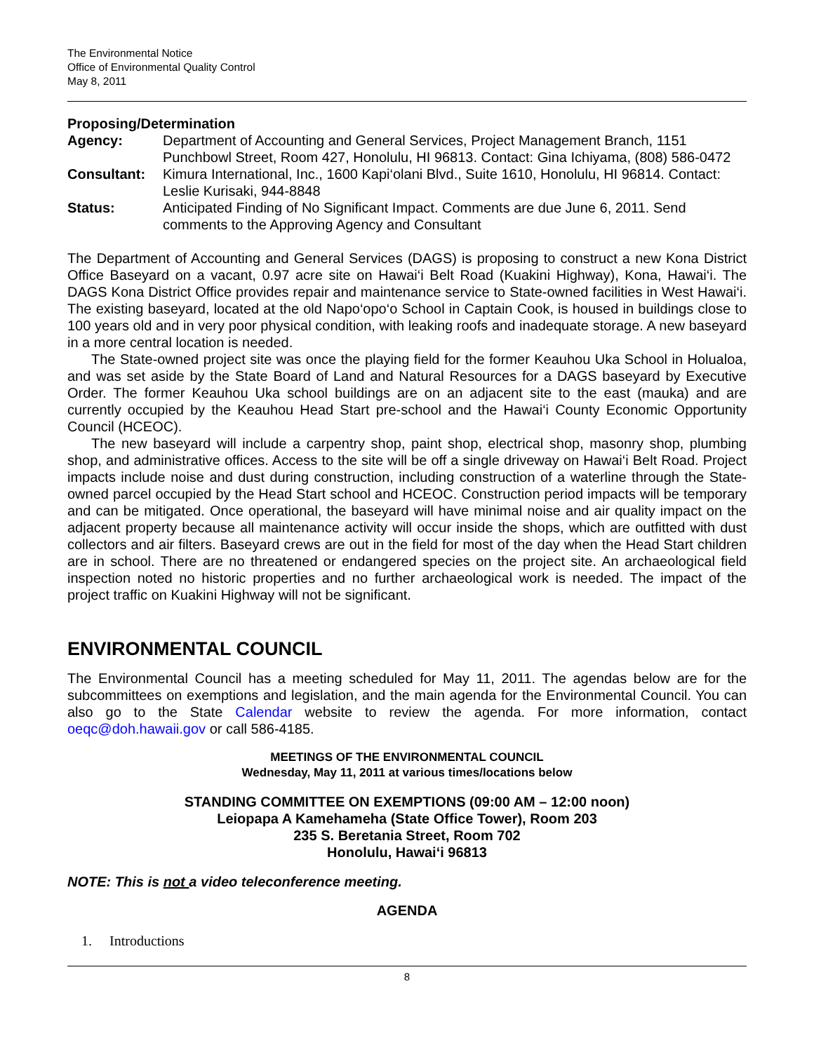The Environmental Notice
Office of Environmental Quality Control
May 8, 2011
Proposing/Determination
| Agency: | Department of Accounting and General Services, Project Management Branch, 1151 Punchbowl Street, Room 427, Honolulu, HI 96813. Contact: Gina Ichiyama, (808) 586-0472 |
| Consultant: | Kimura International, Inc., 1600 Kapi‘olani Blvd., Suite 1610, Honolulu, HI 96814. Contact: Leslie Kurisaki, 944-8848 |
| Status: | Anticipated Finding of No Significant Impact. Comments are due June 6, 2011. Send comments to the Approving Agency and Consultant |
The Department of Accounting and General Services (DAGS) is proposing to construct a new Kona District Office Baseyard on a vacant, 0.97 acre site on Hawai‘i Belt Road (Kuakini Highway), Kona, Hawai‘i. The DAGS Kona District Office provides repair and maintenance service to State-owned facilities in West Hawai‘i. The existing baseyard, located at the old Napo‘opo‘o School in Captain Cook, is housed in buildings close to 100 years old and in very poor physical condition, with leaking roofs and inadequate storage. A new baseyard in a more central location is needed.
The State-owned project site was once the playing field for the former Keauhou Uka School in Holualoa, and was set aside by the State Board of Land and Natural Resources for a DAGS baseyard by Executive Order. The former Keauhou Uka school buildings are on an adjacent site to the east (mauka) and are currently occupied by the Keauhou Head Start pre-school and the Hawai‘i County Economic Opportunity Council (HCEOC).
The new baseyard will include a carpentry shop, paint shop, electrical shop, masonry shop, plumbing shop, and administrative offices. Access to the site will be off a single driveway on Hawai‘i Belt Road. Project impacts include noise and dust during construction, including construction of a waterline through the State-owned parcel occupied by the Head Start school and HCEOC. Construction period impacts will be temporary and can be mitigated. Once operational, the baseyard will have minimal noise and air quality impact on the adjacent property because all maintenance activity will occur inside the shops, which are outfitted with dust collectors and air filters. Baseyard crews are out in the field for most of the day when the Head Start children are in school. There are no threatened or endangered species on the project site. An archaeological field inspection noted no historic properties and no further archaeological work is needed. The impact of the project traffic on Kuakini Highway will not be significant.
ENVIRONMENTAL COUNCIL
The Environmental Council has a meeting scheduled for May 11, 2011. The agendas below are for the subcommittees on exemptions and legislation, and the main agenda for the Environmental Council. You can also go to the State Calendar website to review the agenda. For more information, contact oeqc@doh.hawaii.gov or call 586-4185.
MEETINGS OF THE ENVIRONMENTAL COUNCIL
Wednesday, May 11, 2011 at various times/locations below
STANDING COMMITTEE ON EXEMPTIONS (09:00 AM – 12:00 noon)
Leiopapa A Kamehameha (State Office Tower), Room 203
235 S. Beretania Street, Room 702
Honolulu, Hawai‘i 96813
NOTE: This is not a video teleconference meeting.
AGENDA
1. Introductions
8